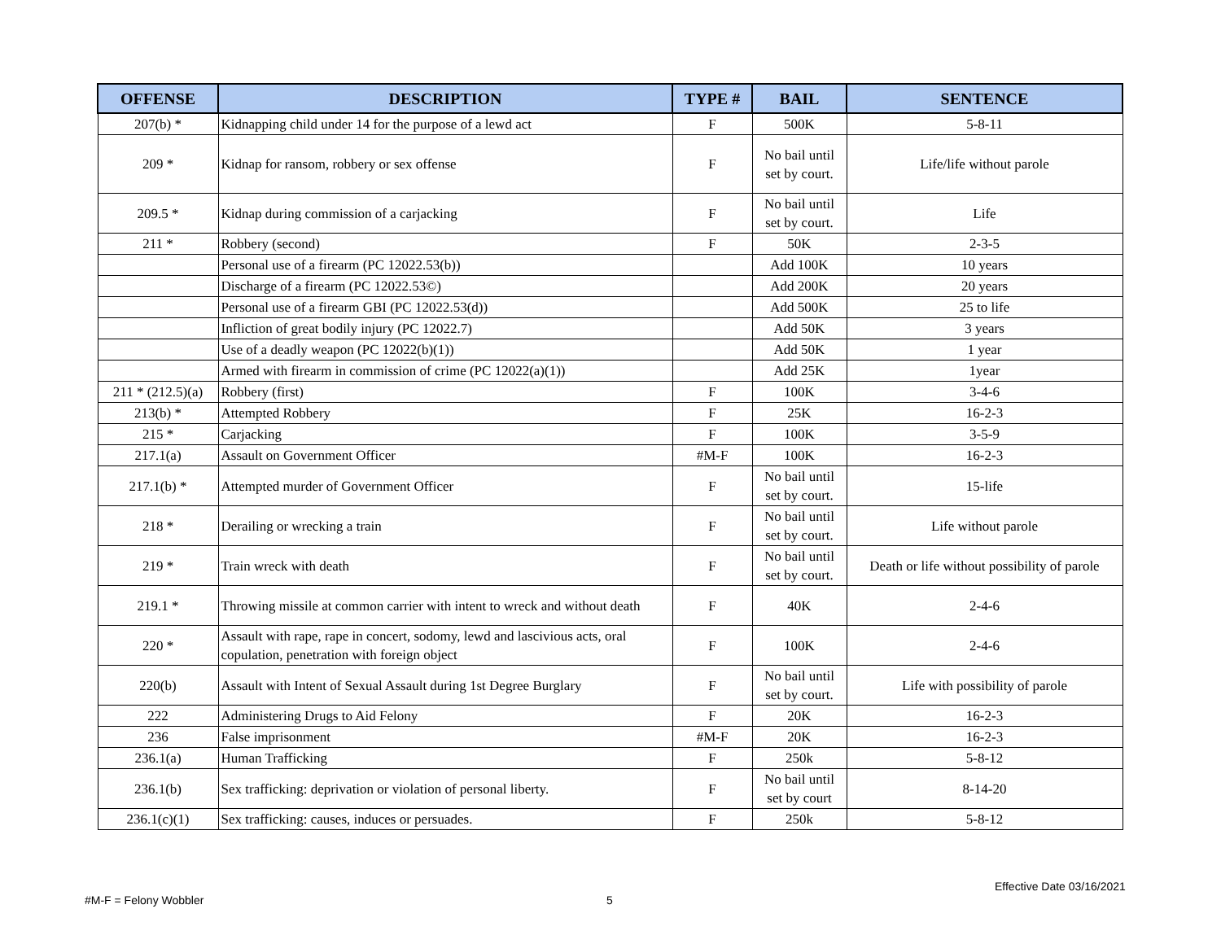| OFFENSE | DESCRIPTION | TYPE # | BAIL | SENTENCE |
| --- | --- | --- | --- | --- |
| 207(b) * | Kidnapping child under 14 for the purpose of a lewd act | F | 500K | 5-8-11 |
| 209 * | Kidnap for ransom, robbery or sex offense | F | No bail until set by court. | Life/life without parole |
| 209.5 * | Kidnap during commission of a carjacking | F | No bail until set by court. | Life |
| 211 * | Robbery (second) | F | 50K | 2-3-5 |
| | Personal use of a firearm (PC 12022.53(b)) | | Add 100K | 10 years |
| | Discharge of a firearm (PC 12022.53©) | | Add 200K | 20 years |
| | Personal use of a firearm GBI (PC 12022.53(d)) | | Add 500K | 25 to life |
| | Infliction of great bodily injury (PC 12022.7) | | Add 50K | 3 years |
| | Use of a deadly weapon (PC 12022(b)(1)) | | Add 50K | 1 year |
| | Armed with firearm in commission of crime (PC 12022(a)(1)) | | Add 25K | 1year |
| 211 * (212.5)(a) | Robbery (first) | F | 100K | 3-4-6 |
| 213(b) * | Attempted Robbery | F | 25K | 16-2-3 |
| 215 * | Carjacking | F | 100K | 3-5-9 |
| 217.1(a) | Assault on Government Officer | #M-F | 100K | 16-2-3 |
| 217.1(b) * | Attempted murder of Government Officer | F | No bail until set by court. | 15-life |
| 218 * | Derailing or wrecking a train | F | No bail until set by court. | Life without parole |
| 219 * | Train wreck with death | F | No bail until set by court. | Death or life without possibility of parole |
| 219.1 * | Throwing missile at common carrier with intent to wreck and without death | F | 40K | 2-4-6 |
| 220 * | Assault with rape, rape in concert, sodomy, lewd and lascivious acts, oral copulation, penetration with foreign object | F | 100K | 2-4-6 |
| 220(b) | Assault with Intent of Sexual Assault during 1st Degree Burglary | F | No bail until set by court. | Life with possibility of parole |
| 222 | Administering Drugs to Aid Felony | F | 20K | 16-2-3 |
| 236 | False imprisonment | #M-F | 20K | 16-2-3 |
| 236.1(a) | Human Trafficking | F | 250k | 5-8-12 |
| 236.1(b) | Sex trafficking: deprivation or violation of personal liberty. | F | No bail until set by court | 8-14-20 |
| 236.1(c)(1) | Sex trafficking: causes, induces or persuades. | F | 250k | 5-8-12 |
Effective Date 03/16/2021
#M-F = Felony Wobbler 5